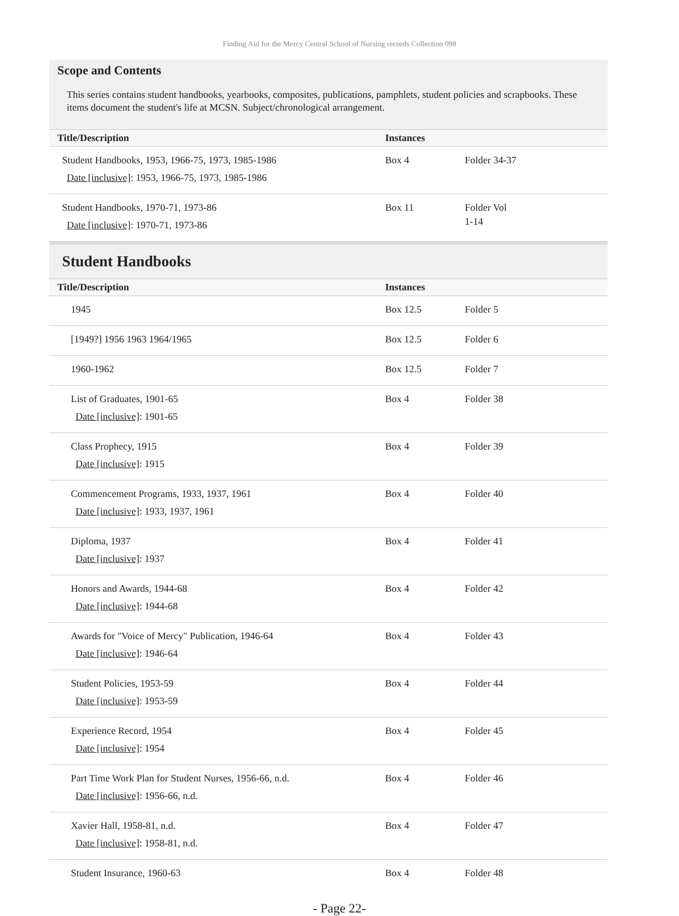Finding Aid for the Mercy Central School of Nursing records Collection 098
Scope and Contents
This series contains student handbooks, yearbooks, composites, publications, pamphlets, student policies and scrapbooks. These items document the student's life at MCSN. Subject/chronological arrangement.
| Title/Description | Instances | |
| --- | --- | --- |
| Student Handbooks, 1953, 1966-75, 1973, 1985-1986 Date [inclusive] : 1953, 1966-75, 1973, 1985-1986 | Box 4 | Folder 34-37 |
| Student Handbooks, 1970-71, 1973-86 Date [inclusive] : 1970-71, 1973-86 | Box 11 | Folder Vol 1-14 |
Student Handbooks
| Title/Description | Instances | |
| --- | --- | --- |
| 1945 | Box 12.5 | Folder 5 |
| [1949?] 1956 1963 1964/1965 | Box 12.5 | Folder 6 |
| 1960-1962 | Box 12.5 | Folder 7 |
| List of Graduates, 1901-65 Date [inclusive] : 1901-65 | Box 4 | Folder 38 |
| Class Prophecy, 1915 Date [inclusive] : 1915 | Box 4 | Folder 39 |
| Commencement Programs, 1933, 1937, 1961 Date [inclusive] : 1933, 1937, 1961 | Box 4 | Folder 40 |
| Diploma, 1937 Date [inclusive] : 1937 | Box 4 | Folder 41 |
| Honors and Awards, 1944-68 Date [inclusive] : 1944-68 | Box 4 | Folder 42 |
| Awards for "Voice of Mercy" Publication, 1946-64 Date [inclusive] : 1946-64 | Box 4 | Folder 43 |
| Student Policies, 1953-59 Date [inclusive] : 1953-59 | Box 4 | Folder 44 |
| Experience Record, 1954 Date [inclusive] : 1954 | Box 4 | Folder 45 |
| Part Time Work Plan for Student Nurses, 1956-66, n.d. Date [inclusive] : 1956-66, n.d. | Box 4 | Folder 46 |
| Xavier Hall, 1958-81, n.d. Date [inclusive] : 1958-81, n.d. | Box 4 | Folder 47 |
| Student Insurance, 1960-63 | Box 4 | Folder 48 |
- Page 22-